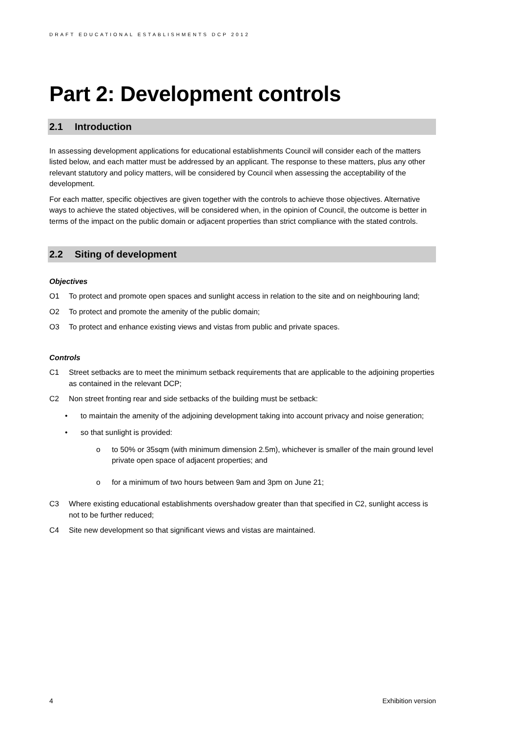DRAFT EDUCATIONAL ESTABLISHMENTS DCP 2012
Part 2: Development controls
2.1 Introduction
In assessing development applications for educational establishments Council will consider each of the matters listed below, and each matter must be addressed by an applicant. The response to these matters, plus any other relevant statutory and policy matters, will be considered by Council when assessing the acceptability of the development.
For each matter, specific objectives are given together with the controls to achieve those objectives. Alternative ways to achieve the stated objectives, will be considered when, in the opinion of Council, the outcome is better in terms of the impact on the public domain or adjacent properties than strict compliance with the stated controls.
2.2 Siting of development
Objectives
O1 To protect and promote open spaces and sunlight access in relation to the site and on neighbouring land;
O2 To protect and promote the amenity of the public domain;
O3 To protect and enhance existing views and vistas from public and private spaces.
Controls
C1 Street setbacks are to meet the minimum setback requirements that are applicable to the adjoining properties as contained in the relevant DCP;
C2 Non street fronting rear and side setbacks of the building must be setback:
• to maintain the amenity of the adjoining development taking into account privacy and noise generation;
• so that sunlight is provided:
o to 50% or 35sqm (with minimum dimension 2.5m), whichever is smaller of the main ground level private open space of adjacent properties; and
o for a minimum of two hours between 9am and 3pm on June 21;
C3 Where existing educational establishments overshadow greater than that specified in C2, sunlight access is not to be further reduced;
C4 Site new development so that significant views and vistas are maintained.
4 Exhibition version